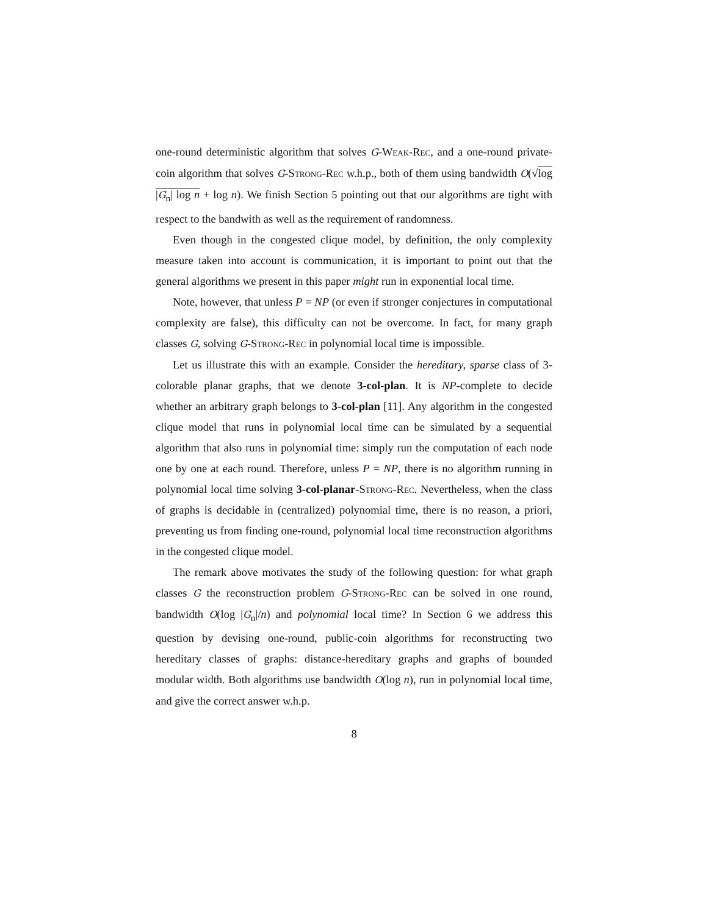one-round deterministic algorithm that solves G-Weak-Rec, and a one-round private-coin algorithm that solves G-Strong-Rec w.h.p., both of them using bandwidth O(√log |G<sub>n</sub>| log n + log n). We finish Section 5 pointing out that our algorithms are tight with respect to the bandwith as well as the requirement of randomness.
Even though in the congested clique model, by definition, the only complexity measure taken into account is communication, it is important to point out that the general algorithms we present in this paper might run in exponential local time.
Note, however, that unless P = NP (or even if stronger conjectures in computational complexity are false), this difficulty can not be overcome. In fact, for many graph classes G, solving G-Strong-Rec in polynomial local time is impossible.
Let us illustrate this with an example. Consider the hereditary, sparse class of 3-colorable planar graphs, that we denote 3-col-plan. It is NP-complete to decide whether an arbitrary graph belongs to 3-col-plan [11]. Any algorithm in the congested clique model that runs in polynomial local time can be simulated by a sequential algorithm that also runs in polynomial time: simply run the computation of each node one by one at each round. Therefore, unless P = NP, there is no algorithm running in polynomial local time solving 3-col-planar-Strong-Rec. Nevertheless, when the class of graphs is decidable in (centralized) polynomial time, there is no reason, a priori, preventing us from finding one-round, polynomial local time reconstruction algorithms in the congested clique model.
The remark above motivates the study of the following question: for what graph classes G the reconstruction problem G-Strong-Rec can be solved in one round, bandwidth O(log |G<sub>n</sub>|/n) and polynomial local time? In Section 6 we address this question by devising one-round, public-coin algorithms for reconstructing two hereditary classes of graphs: distance-hereditary graphs and graphs of bounded modular width. Both algorithms use bandwidth O(log n), run in polynomial local time, and give the correct answer w.h.p.
8